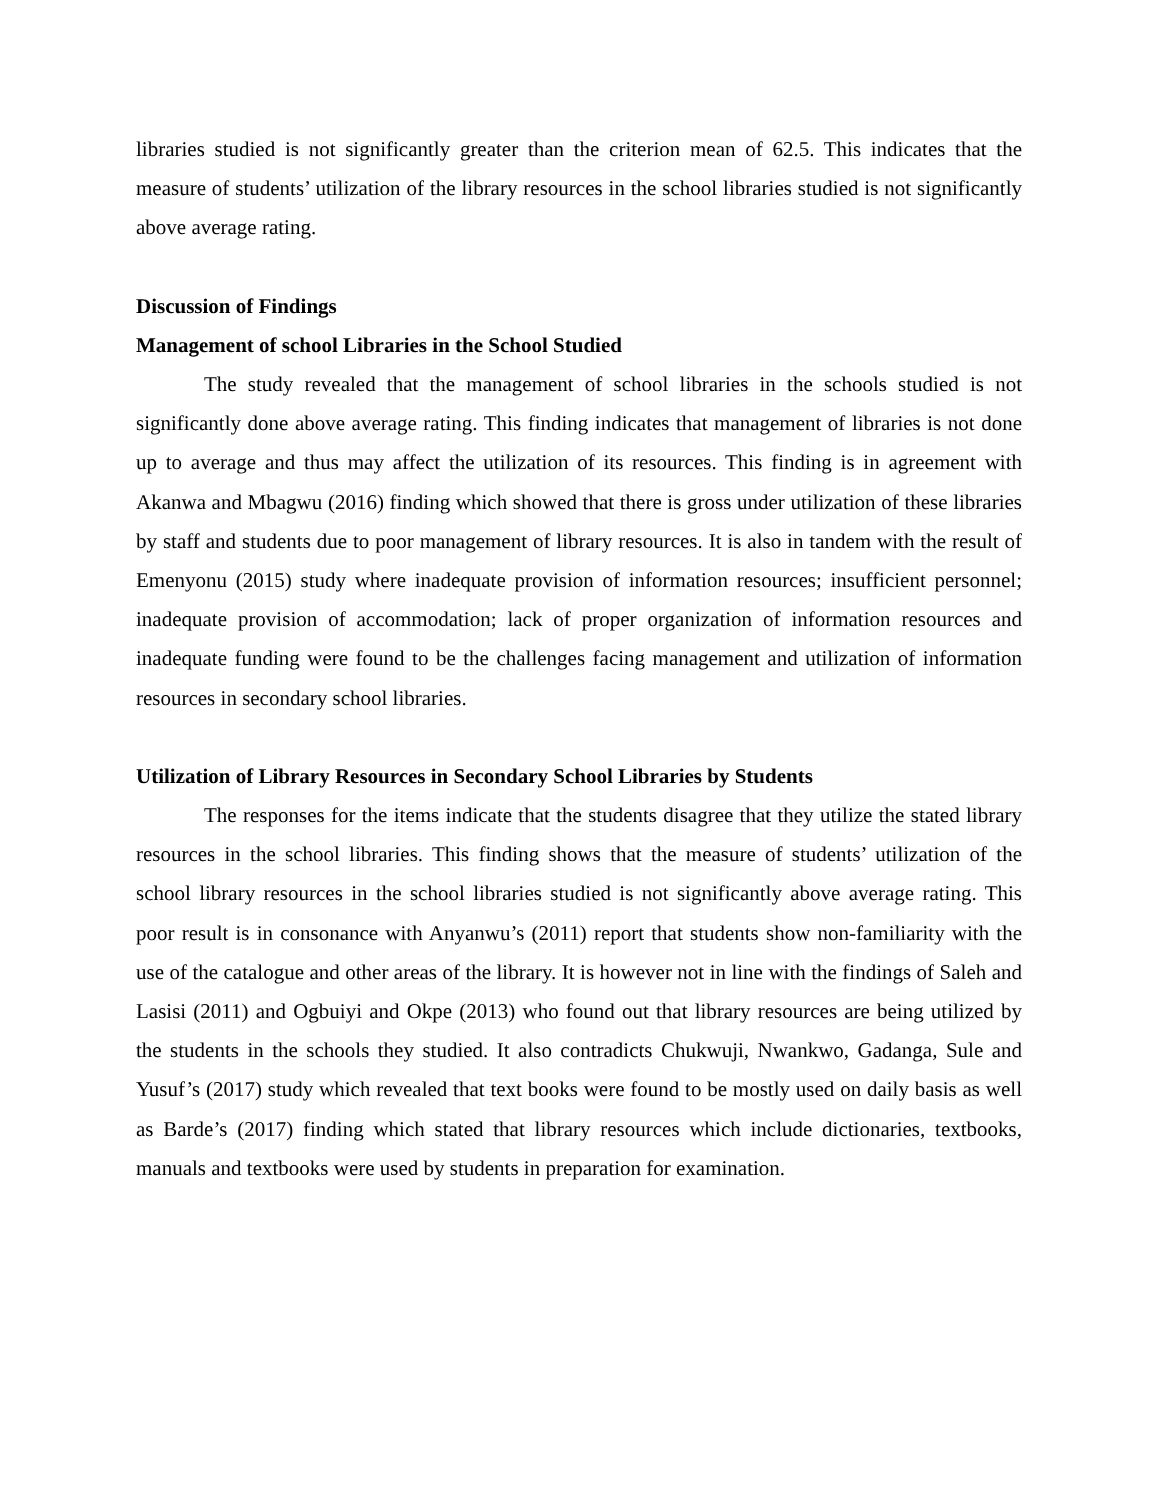libraries studied is not significantly greater than the criterion mean of 62.5. This indicates that the measure of students’ utilization of the library resources in the school libraries studied is not significantly above average rating.
Discussion of Findings
Management of school Libraries in the School Studied
The study revealed that the management of school libraries in the schools studied is not significantly done above average rating. This finding indicates that management of libraries is not done up to average and thus may affect the utilization of its resources. This finding is in agreement with Akanwa and Mbagwu (2016) finding which showed that there is gross under utilization of these libraries by staff and students due to poor management of library resources. It is also in tandem with the result of Emenyonu (2015) study where inadequate provision of information resources; insufficient personnel; inadequate provision of accommodation; lack of proper organization of information resources and inadequate funding were found to be the challenges facing management and utilization of information resources in secondary school libraries.
Utilization of Library Resources in Secondary School Libraries by Students
The responses for the items indicate that the students disagree that they utilize the stated library resources in the school libraries. This finding shows that the measure of students’ utilization of the school library resources in the school libraries studied is not significantly above average rating. This poor result is in consonance with Anyanwu’s (2011) report that students show non-familiarity with the use of the catalogue and other areas of the library. It is however not in line with the findings of Saleh and Lasisi (2011) and Ogbuiyi and Okpe (2013) who found out that library resources are being utilized by the students in the schools they studied. It also contradicts Chukwuji, Nwankwo, Gadanga, Sule and Yusuf’s (2017) study which revealed that text books were found to be mostly used on daily basis as well as Barde’s (2017) finding which stated that library resources which include dictionaries, textbooks, manuals and textbooks were used by students in preparation for examination.